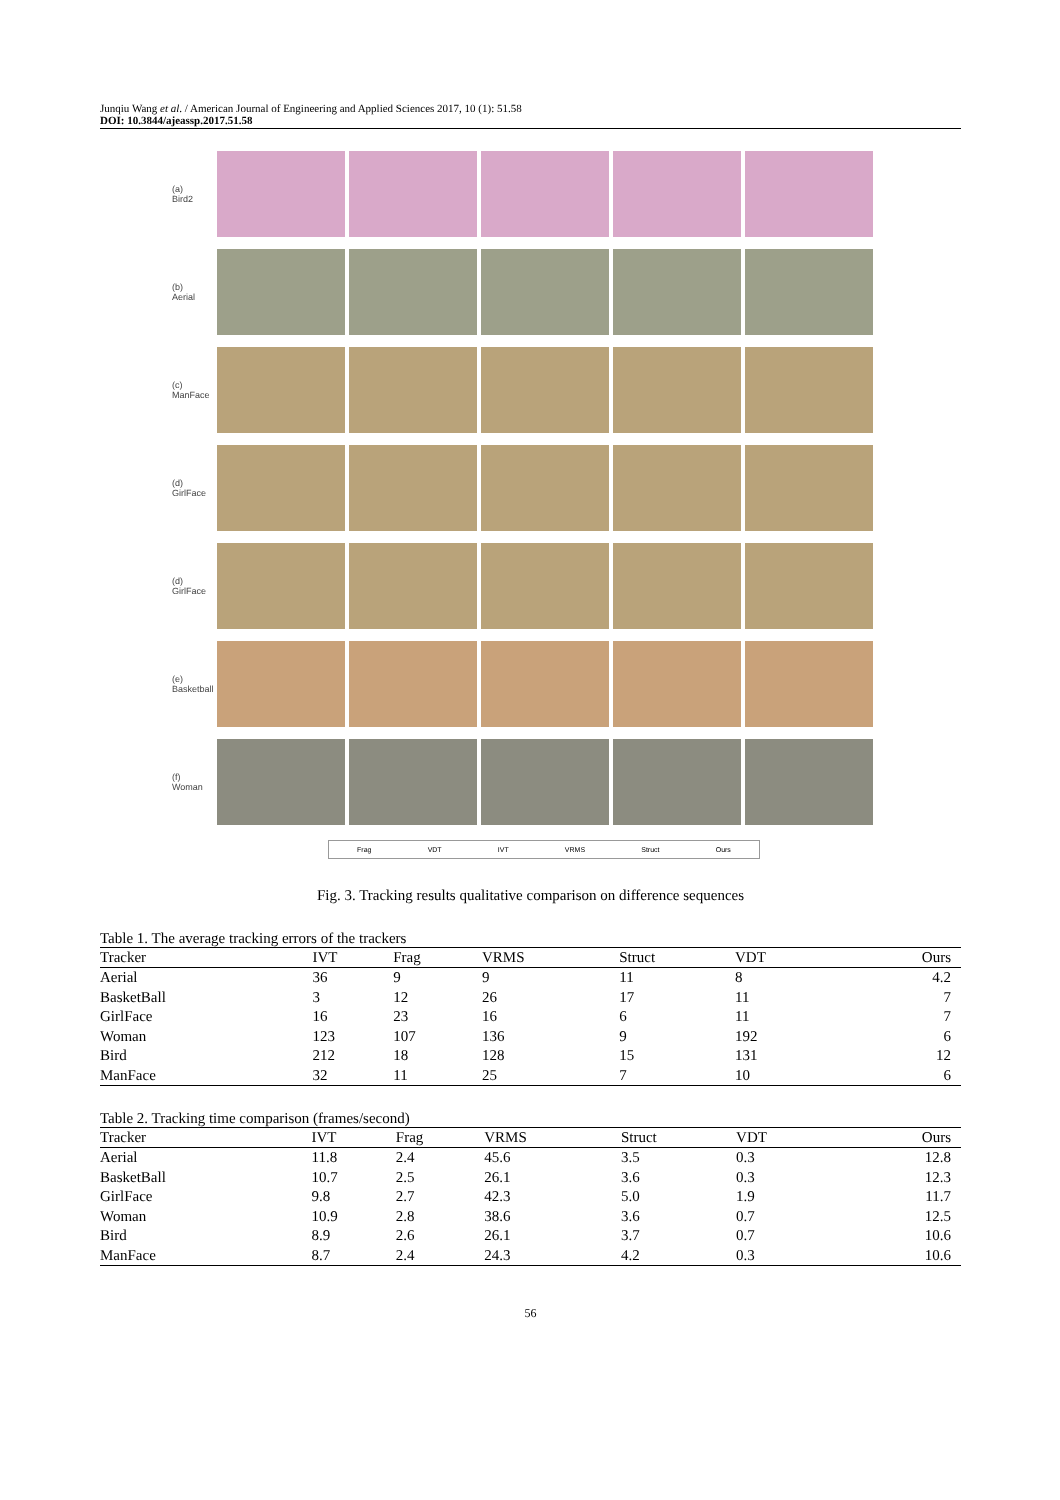Junqiu Wang et al. / American Journal of Engineering and Applied Sciences 2017, 10 (1): 51.58
DOI: 10.3844/ajeassp.2017.51.58
(a)
Bird2
(b)
Aerial
(c)
ManFace
(d)
GirlFace
(d)
GirlFace
(e)
Basketball
(f)
Woman
Frag VDT IVT VRMS Struct Ours
Fig. 3. Tracking results qualitative comparison on difference sequences
Table 1. The average tracking errors of the trackers
| Tracker | IVT | Frag | VRMS | Struct | VDT | Ours |
| --- | --- | --- | --- | --- | --- | --- |
| Aerial | 36 | 9 | 9 | 11 | 8 | 4.2 |
| BasketBall | 3 | 12 | 26 | 17 | 11 | 7 |
| GirlFace | 16 | 23 | 16 | 6 | 11 | 7 |
| Woman | 123 | 107 | 136 | 9 | 192 | 6 |
| Bird | 212 | 18 | 128 | 15 | 131 | 12 |
| ManFace | 32 | 11 | 25 | 7 | 10 | 6 |
Table 2. Tracking time comparison (frames/second)
| Tracker | IVT | Frag | VRMS | Struct | VDT | Ours |
| --- | --- | --- | --- | --- | --- | --- |
| Aerial | 11.8 | 2.4 | 45.6 | 3.5 | 0.3 | 12.8 |
| BasketBall | 10.7 | 2.5 | 26.1 | 3.6 | 0.3 | 12.3 |
| GirlFace | 9.8 | 2.7 | 42.3 | 5.0 | 1.9 | 11.7 |
| Woman | 10.9 | 2.8 | 38.6 | 3.6 | 0.7 | 12.5 |
| Bird | 8.9 | 2.6 | 26.1 | 3.7 | 0.7 | 10.6 |
| ManFace | 8.7 | 2.4 | 24.3 | 4.2 | 0.3 | 10.6 |
56